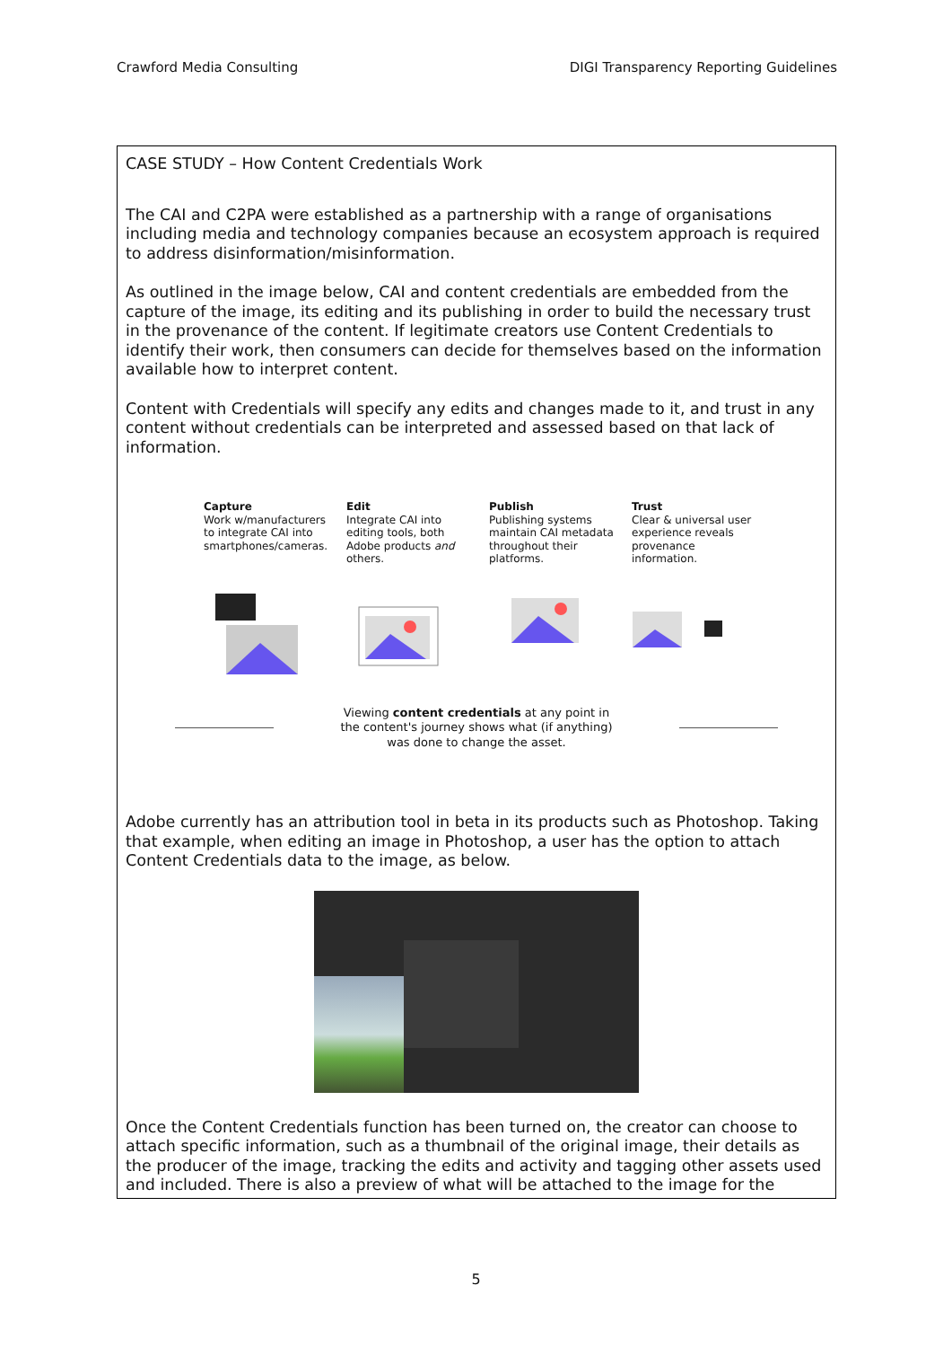Crawford Media Consulting DIGI Transparency Reporting Guidelines
CASE STUDY – How Content Credentials Work
The CAI and C2PA were established as a partnership with a range of organisations including media and technology companies because an ecosystem approach is required to address disinformation/misinformation.
As outlined in the image below, CAI and content credentials are embedded from the capture of the image, its editing and its publishing in order to build the necessary trust in the provenance of the content. If legitimate creators use Content Credentials to identify their work, then consumers can decide for themselves based on the information available how to interpret content.
Content with Credentials will specify any edits and changes made to it, and trust in any content without credentials can be interpreted and assessed based on that lack of information.
Capture
Work w/manufacturers to integrate CAI into smartphones/cameras.
Edit
Integrate CAI into editing tools, both Adobe products and others.
Publish
Publishing systems maintain CAI metadata throughout their platforms.
Trust
Clear & universal user experience reveals provenance information.
Viewing content credentials at any point in
the content's journey shows what (if anything)
was done to change the asset.
Adobe currently has an attribution tool in beta in its products such as Photoshop. Taking that example, when editing an image in Photoshop, a user has the option to attach Content Credentials data to the image, as below.
Once the Content Credentials function has been turned on, the creator can choose to attach specific information, such as a thumbnail of the original image, their details as the producer of the image, tracking the edits and activity and tagging other assets used and included. There is also a preview of what will be attached to the image for the
5